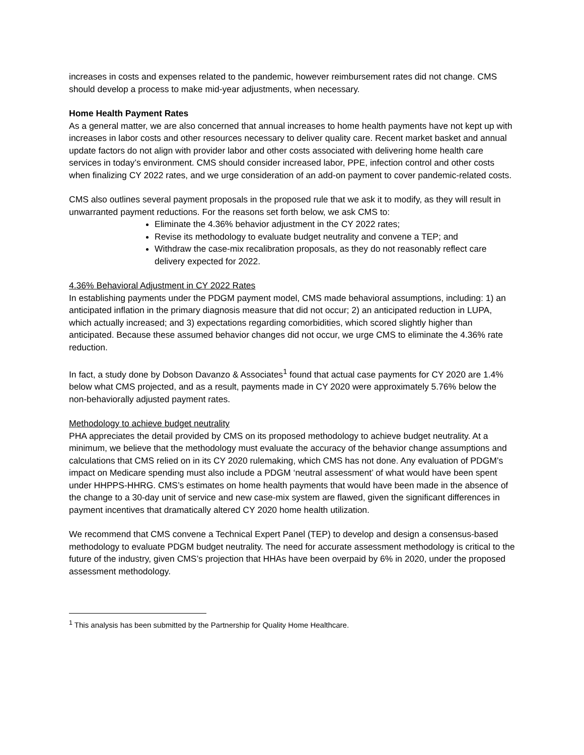increases in costs and expenses related to the pandemic, however reimbursement rates did not change. CMS should develop a process to make mid-year adjustments, when necessary.
Home Health Payment Rates
As a general matter, we are also concerned that annual increases to home health payments have not kept up with increases in labor costs and other resources necessary to deliver quality care. Recent market basket and annual update factors do not align with provider labor and other costs associated with delivering home health care services in today’s environment. CMS should consider increased labor, PPE, infection control and other costs when finalizing CY 2022 rates, and we urge consideration of an add-on payment to cover pandemic-related costs.
CMS also outlines several payment proposals in the proposed rule that we ask it to modify, as they will result in unwarranted payment reductions. For the reasons set forth below, we ask CMS to:
Eliminate the 4.36% behavior adjustment in the CY 2022 rates;
Revise its methodology to evaluate budget neutrality and convene a TEP; and
Withdraw the case-mix recalibration proposals, as they do not reasonably reflect care delivery expected for 2022.
4.36% Behavioral Adjustment in CY 2022 Rates
In establishing payments under the PDGM payment model, CMS made behavioral assumptions, including: 1) an anticipated inflation in the primary diagnosis measure that did not occur; 2) an anticipated reduction in LUPA, which actually increased; and 3) expectations regarding comorbidities, which scored slightly higher than anticipated. Because these assumed behavior changes did not occur, we urge CMS to eliminate the 4.36% rate reduction.
In fact, a study done by Dobson Davanzo & Associates<sup>1</sup> found that actual case payments for CY 2020 are 1.4% below what CMS projected, and as a result, payments made in CY 2020 were approximately 5.76% below the non-behaviorally adjusted payment rates.
Methodology to achieve budget neutrality
PHA appreciates the detail provided by CMS on its proposed methodology to achieve budget neutrality. At a minimum, we believe that the methodology must evaluate the accuracy of the behavior change assumptions and calculations that CMS relied on in its CY 2020 rulemaking, which CMS has not done. Any evaluation of PDGM’s impact on Medicare spending must also include a PDGM ‘neutral assessment’ of what would have been spent under HHPPS-HHRG. CMS’s estimates on home health payments that would have been made in the absence of the change to a 30-day unit of service and new case-mix system are flawed, given the significant differences in payment incentives that dramatically altered CY 2020 home health utilization.
We recommend that CMS convene a Technical Expert Panel (TEP) to develop and design a consensus-based methodology to evaluate PDGM budget neutrality. The need for accurate assessment methodology is critical to the future of the industry, given CMS’s projection that HHAs have been overpaid by 6% in 2020, under the proposed assessment methodology.
<sup>1</sup> This analysis has been submitted by the Partnership for Quality Home Healthcare.